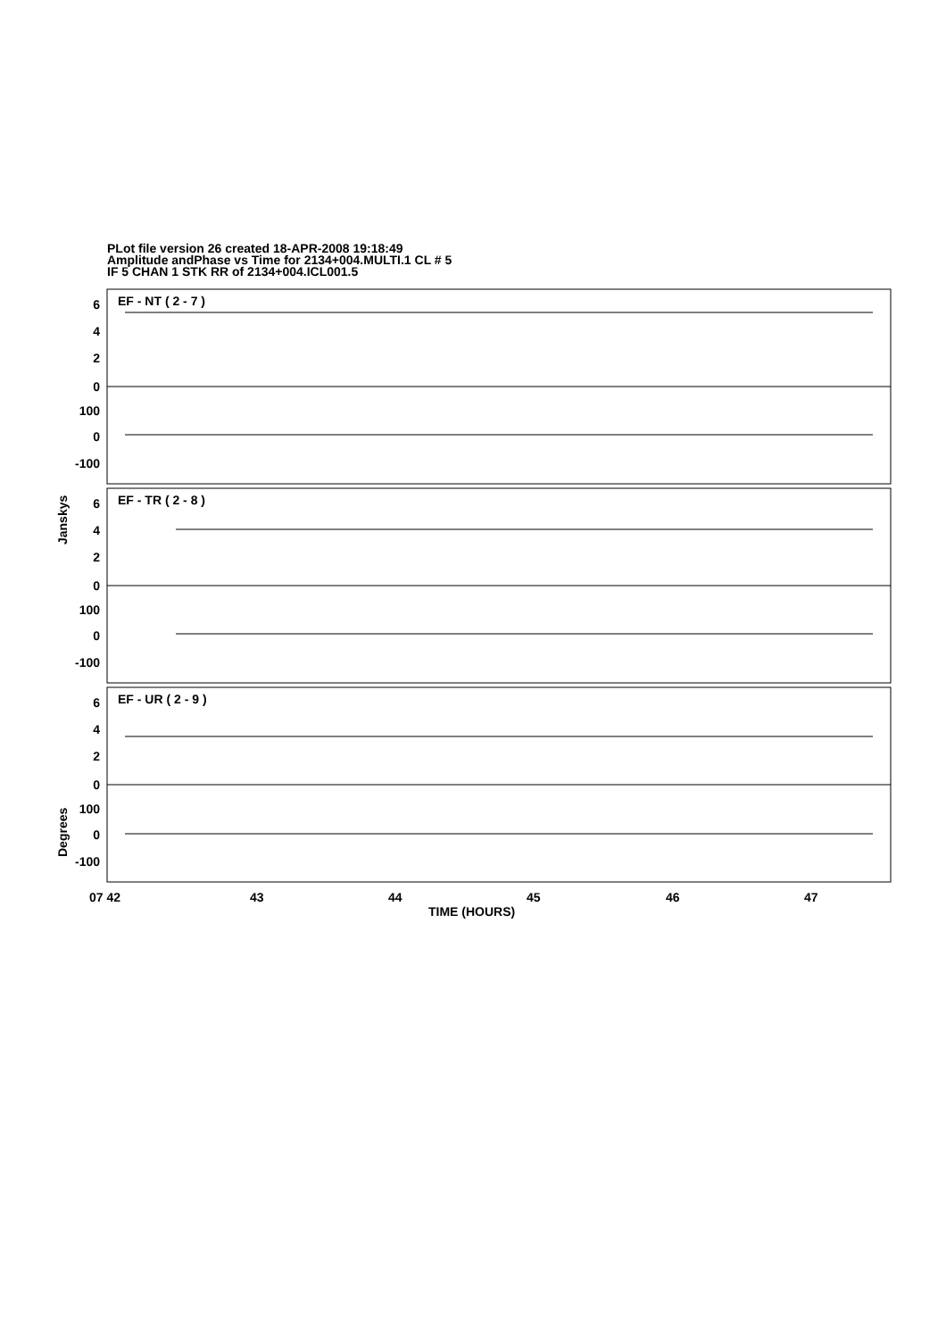PLot file version 26 created 18-APR-2008 19:18:49
Amplitude andPhase vs Time for 2134+004.MULTI.1 CL # 5
IF 5 CHAN 1 STK RR of 2134+004.ICL001.5
EF - NT ( 2 - 7 )
EF - TR ( 2 - 8 )
EF - UR ( 2 - 9 )
6
4
2
0
100
0
-100
6
4
2
0
100
0
-100
6
4
2
0
100
0
-100
Janskys
Degrees
07 42
43
44
45
46
47
TIME (HOURS)